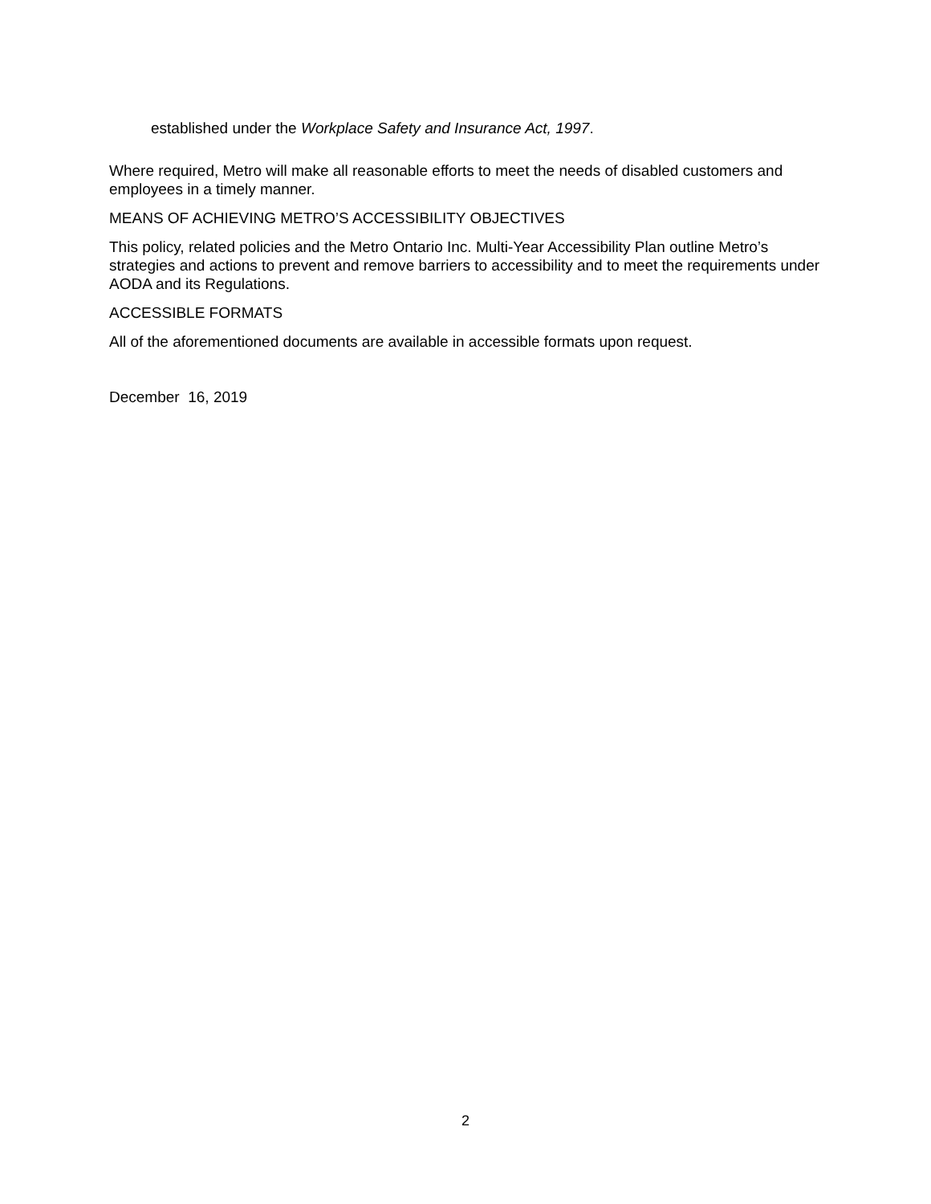established under the Workplace Safety and Insurance Act, 1997.
Where required, Metro will make all reasonable efforts to meet the needs of disabled customers and employees in a timely manner.
MEANS OF ACHIEVING METRO’S ACCESSIBILITY OBJECTIVES
This policy, related policies and the Metro Ontario Inc. Multi-Year Accessibility Plan outline Metro’s strategies and actions to prevent and remove barriers to accessibility and to meet the requirements under AODA and its Regulations.
ACCESSIBLE FORMATS
All of the aforementioned documents are available in accessible formats upon request.
December 16, 2019
2